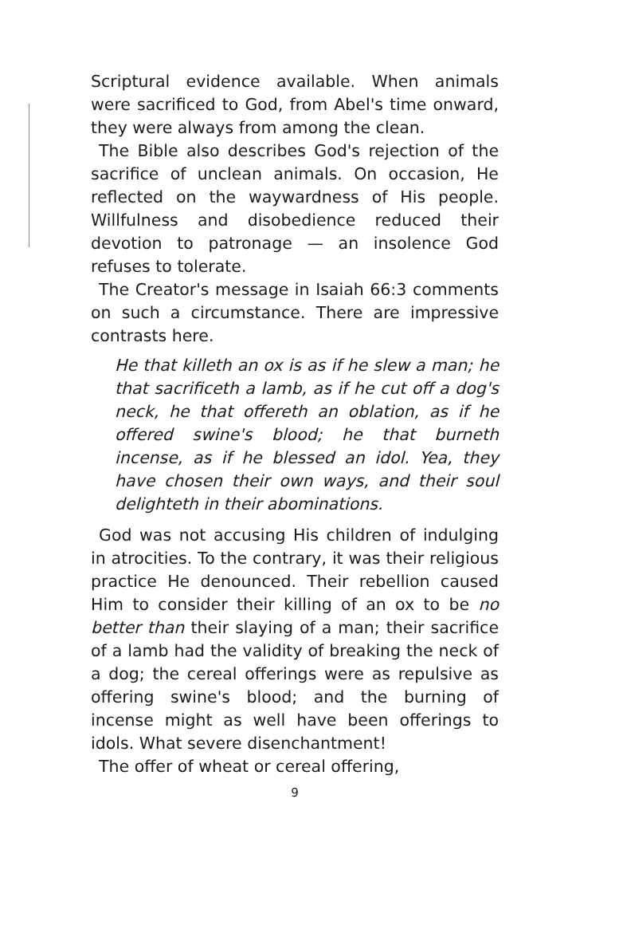Scriptural evidence available. When animals were sacrificed to God, from Abel's time onward, they were always from among the clean.
The Bible also describes God's rejection of the sacrifice of unclean animals. On occasion, He reflected on the waywardness of His people. Willfulness and disobedience reduced their devotion to patronage — an insolence God refuses to tolerate.
The Creator's message in Isaiah 66:3 comments on such a circumstance. There are impressive contrasts here.
He that killeth an ox is as if he slew a man; he that sacrificeth a lamb, as if he cut off a dog's neck, he that offereth an oblation, as if he offered swine's blood; he that burneth incense, as if he blessed an idol. Yea, they have chosen their own ways, and their soul delighteth in their abominations.
God was not accusing His children of indulging in atrocities. To the contrary, it was their religious practice He denounced. Their rebellion caused Him to consider their killing of an ox to be no better than their slaying of a man; their sacrifice of a lamb had the validity of breaking the neck of a dog; the cereal offerings were as repulsive as offering swine's blood; and the burning of incense might as well have been offerings to idols. What severe disenchantment!
The offer of wheat or cereal offering,
9